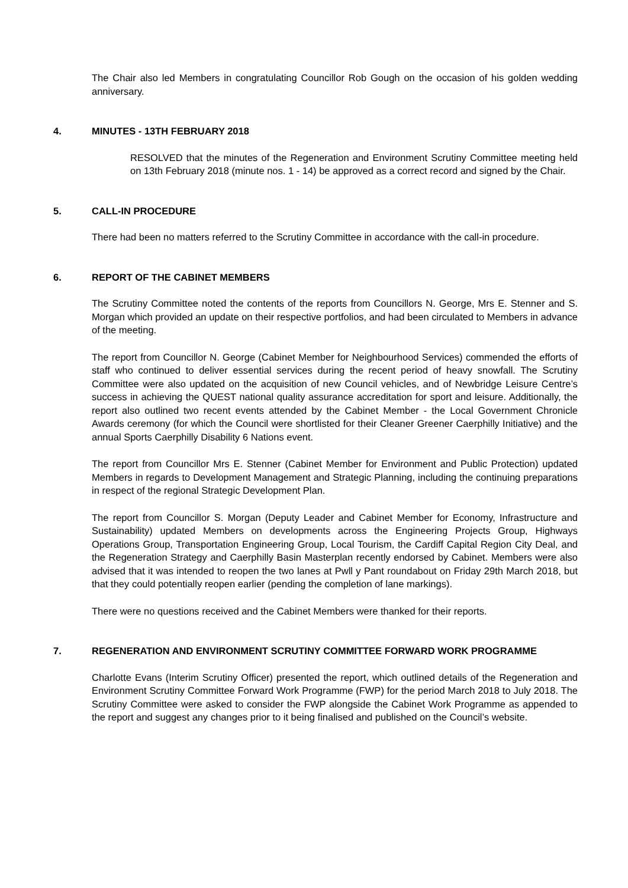The Chair also led Members in congratulating Councillor Rob Gough on the occasion of his golden wedding anniversary.
4. MINUTES - 13TH FEBRUARY 2018
RESOLVED that the minutes of the Regeneration and Environment Scrutiny Committee meeting held on 13th February 2018 (minute nos. 1 - 14) be approved as a correct record and signed by the Chair.
5. CALL-IN PROCEDURE
There had been no matters referred to the Scrutiny Committee in accordance with the call-in procedure.
6. REPORT OF THE CABINET MEMBERS
The Scrutiny Committee noted the contents of the reports from Councillors N. George, Mrs E. Stenner and S. Morgan which provided an update on their respective portfolios, and had been circulated to Members in advance of the meeting.
The report from Councillor N. George (Cabinet Member for Neighbourhood Services) commended the efforts of staff who continued to deliver essential services during the recent period of heavy snowfall. The Scrutiny Committee were also updated on the acquisition of new Council vehicles, and of Newbridge Leisure Centre’s success in achieving the QUEST national quality assurance accreditation for sport and leisure. Additionally, the report also outlined two recent events attended by the Cabinet Member - the Local Government Chronicle Awards ceremony (for which the Council were shortlisted for their Cleaner Greener Caerphilly Initiative) and the annual Sports Caerphilly Disability 6 Nations event.
The report from Councillor Mrs E. Stenner (Cabinet Member for Environment and Public Protection) updated Members in regards to Development Management and Strategic Planning, including the continuing preparations in respect of the regional Strategic Development Plan.
The report from Councillor S. Morgan (Deputy Leader and Cabinet Member for Economy, Infrastructure and Sustainability) updated Members on developments across the Engineering Projects Group, Highways Operations Group, Transportation Engineering Group, Local Tourism, the Cardiff Capital Region City Deal, and the Regeneration Strategy and Caerphilly Basin Masterplan recently endorsed by Cabinet. Members were also advised that it was intended to reopen the two lanes at Pwll y Pant roundabout on Friday 29th March 2018, but that they could potentially reopen earlier (pending the completion of lane markings).
There were no questions received and the Cabinet Members were thanked for their reports.
7. REGENERATION AND ENVIRONMENT SCRUTINY COMMITTEE FORWARD WORK PROGRAMME
Charlotte Evans (Interim Scrutiny Officer) presented the report, which outlined details of the Regeneration and Environment Scrutiny Committee Forward Work Programme (FWP) for the period March 2018 to July 2018. The Scrutiny Committee were asked to consider the FWP alongside the Cabinet Work Programme as appended to the report and suggest any changes prior to it being finalised and published on the Council’s website.